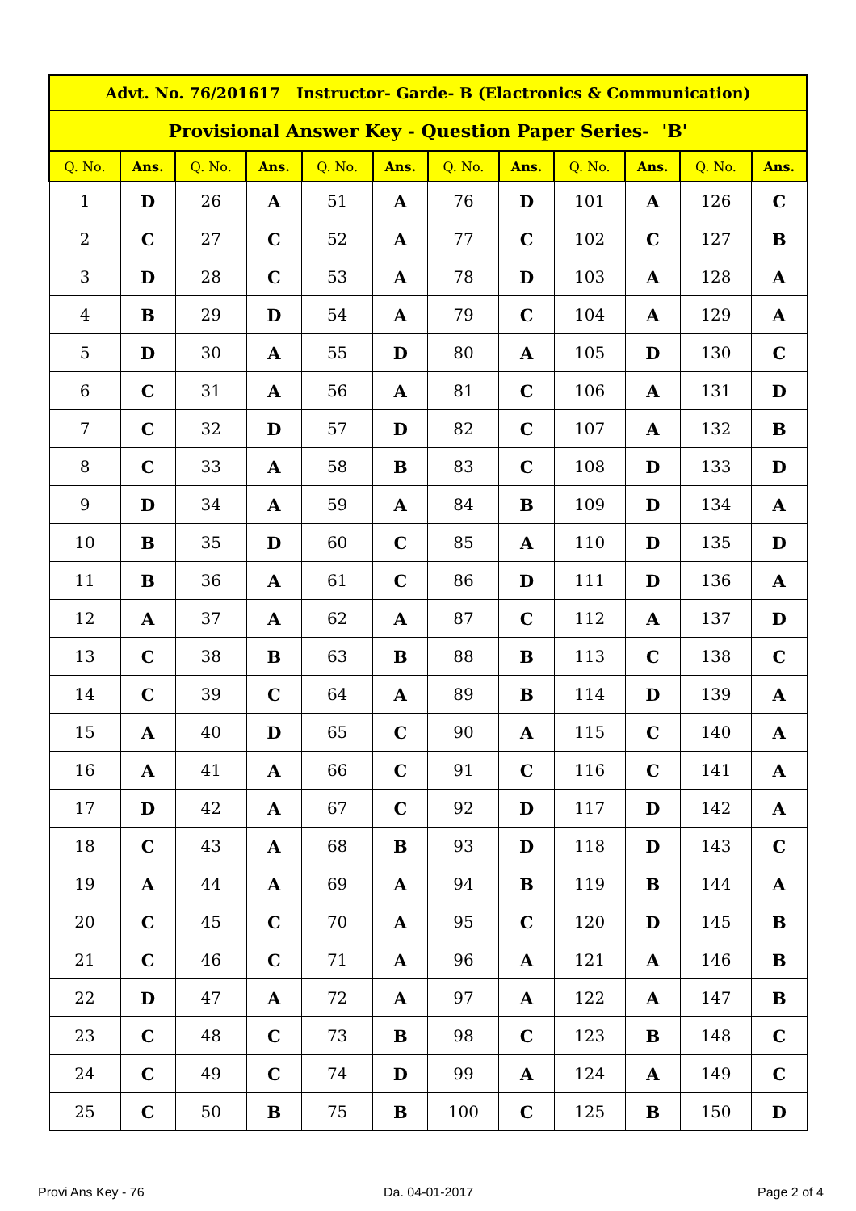| Advt. No. 76/201617 Instructor- Garde- B (Elactronics & Communication) | | | | | | | | | | | |
| --- | --- | --- | --- | --- | --- | --- | --- | --- | --- | --- | --- |
| Provisional Answer Key - Question Paper Series- 'B' | | | | | | | | | | | |
| Q. No. | Ans. | Q. No. | Ans. | Q. No. | Ans. | Q. No. | Ans. | Q. No. | Ans. | Q. No. | Ans. |
| 1 | D | 26 | A | 51 | A | 76 | D | 101 | A | 126 | C |
| 2 | C | 27 | C | 52 | A | 77 | C | 102 | C | 127 | B |
| 3 | D | 28 | C | 53 | A | 78 | D | 103 | A | 128 | A |
| 4 | B | 29 | D | 54 | A | 79 | C | 104 | A | 129 | A |
| 5 | D | 30 | A | 55 | D | 80 | A | 105 | D | 130 | C |
| 6 | C | 31 | A | 56 | A | 81 | C | 106 | A | 131 | D |
| 7 | C | 32 | D | 57 | D | 82 | C | 107 | A | 132 | B |
| 8 | C | 33 | A | 58 | B | 83 | C | 108 | D | 133 | D |
| 9 | D | 34 | A | 59 | A | 84 | B | 109 | D | 134 | A |
| 10 | B | 35 | D | 60 | C | 85 | A | 110 | D | 135 | D |
| 11 | B | 36 | A | 61 | C | 86 | D | 111 | D | 136 | A |
| 12 | A | 37 | A | 62 | A | 87 | C | 112 | A | 137 | D |
| 13 | C | 38 | B | 63 | B | 88 | B | 113 | C | 138 | C |
| 14 | C | 39 | C | 64 | A | 89 | B | 114 | D | 139 | A |
| 15 | A | 40 | D | 65 | C | 90 | A | 115 | C | 140 | A |
| 16 | A | 41 | A | 66 | C | 91 | C | 116 | C | 141 | A |
| 17 | D | 42 | A | 67 | C | 92 | D | 117 | D | 142 | A |
| 18 | C | 43 | A | 68 | B | 93 | D | 118 | D | 143 | C |
| 19 | A | 44 | A | 69 | A | 94 | B | 119 | B | 144 | A |
| 20 | C | 45 | C | 70 | A | 95 | C | 120 | D | 145 | B |
| 21 | C | 46 | C | 71 | A | 96 | A | 121 | A | 146 | B |
| 22 | D | 47 | A | 72 | A | 97 | A | 122 | A | 147 | B |
| 23 | C | 48 | C | 73 | B | 98 | C | 123 | B | 148 | C |
| 24 | C | 49 | C | 74 | D | 99 | A | 124 | A | 149 | C |
| 25 | C | 50 | B | 75 | B | 100 | C | 125 | B | 150 | D |
Provi Ans Key - 76 Da. 04-01-2017 Page 2 of 4